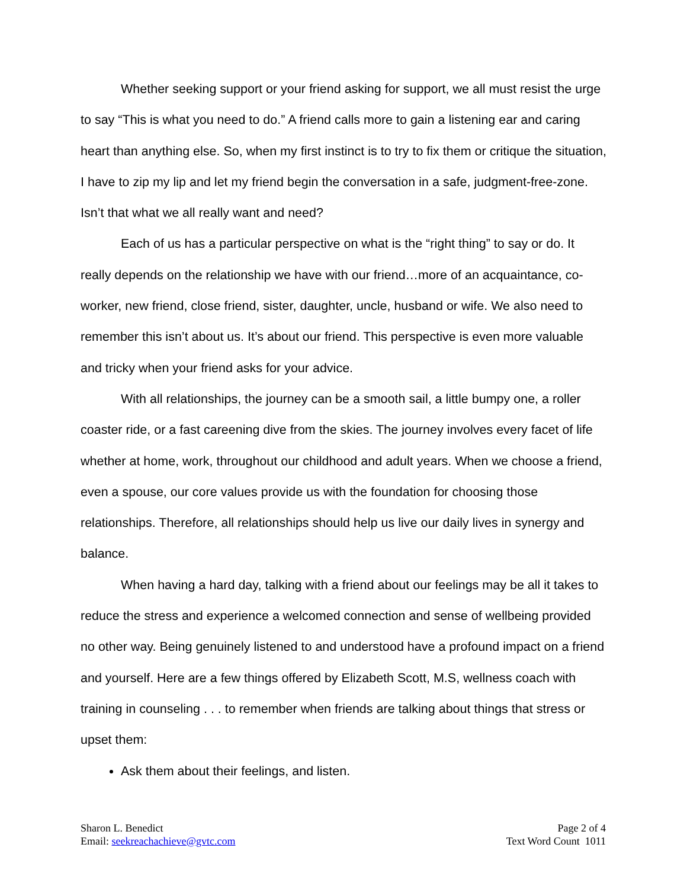Whether seeking support or your friend asking for support, we all must resist the urge to say “This is what you need to do.” A friend calls more to gain a listening ear and caring heart than anything else. So, when my first instinct is to try to fix them or critique the situation, I have to zip my lip and let my friend begin the conversation in a safe, judgment-free-zone. Isn’t that what we all really want and need?
Each of us has a particular perspective on what is the “right thing” to say or do. It really depends on the relationship we have with our friend…more of an acquaintance, co-worker, new friend, close friend, sister, daughter, uncle, husband or wife. We also need to remember this isn’t about us. It’s about our friend. This perspective is even more valuable and tricky when your friend asks for your advice.
With all relationships, the journey can be a smooth sail, a little bumpy one, a roller coaster ride, or a fast careening dive from the skies. The journey involves every facet of life whether at home, work, throughout our childhood and adult years. When we choose a friend, even a spouse, our core values provide us with the foundation for choosing those relationships. Therefore, all relationships should help us live our daily lives in synergy and balance.
When having a hard day, talking with a friend about our feelings may be all it takes to reduce the stress and experience a welcomed connection and sense of wellbeing provided no other way. Being genuinely listened to and understood have a profound impact on a friend and yourself. Here are a few things offered by Elizabeth Scott, M.S, wellness coach with training in counseling . . . to remember when friends are talking about things that stress or upset them:
Ask them about their feelings, and listen.
Sharon L. Benedict
Email: seekreachachieve@gvtc.com
Page 2 of 4
Text Word Count 1011